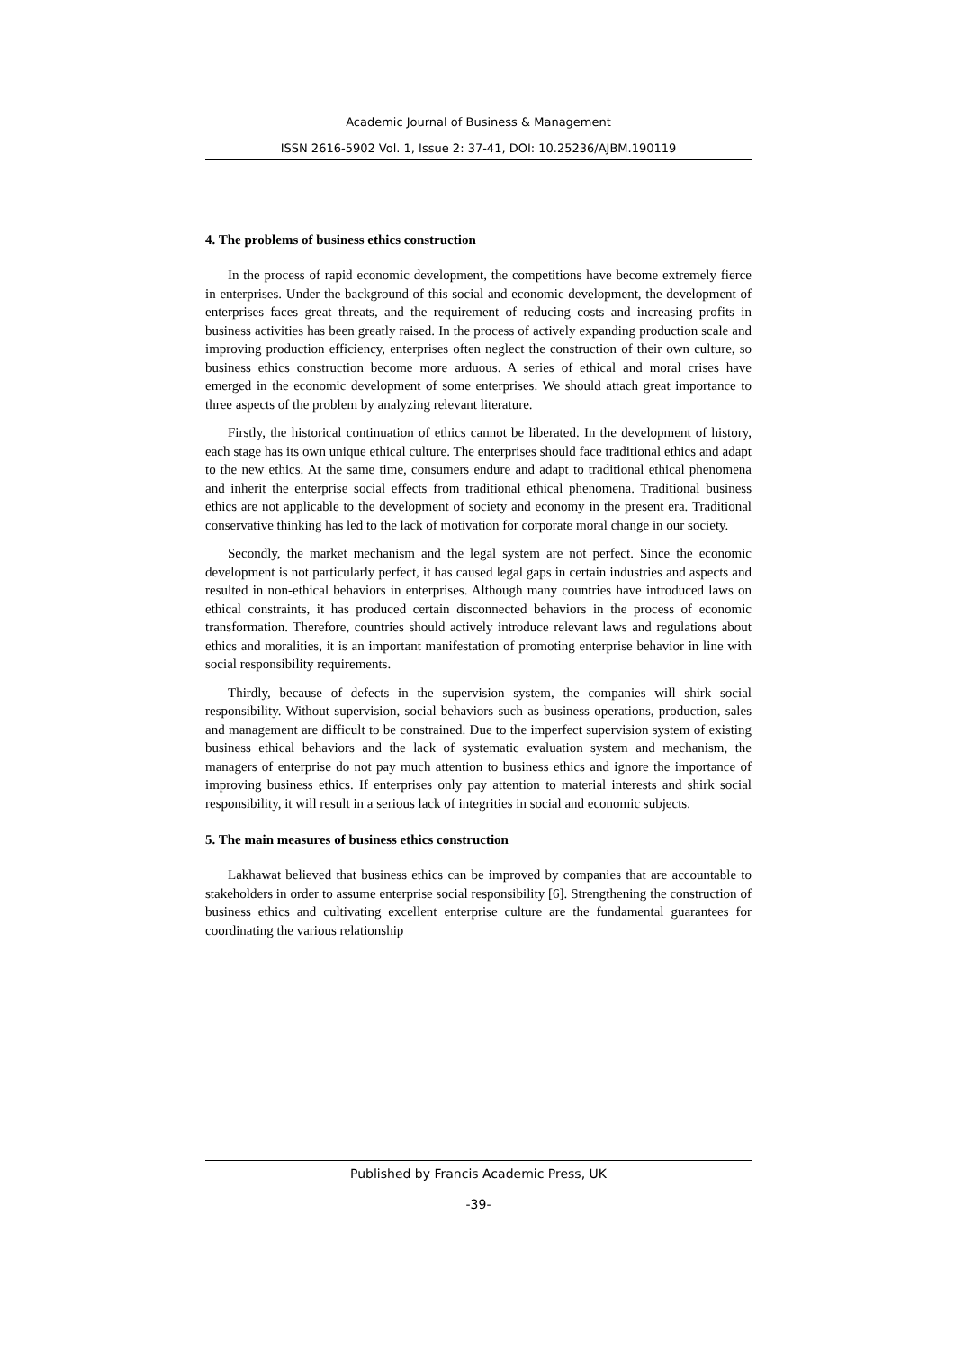Academic Journal of Business & Management
ISSN 2616-5902 Vol. 1, Issue 2: 37-41, DOI: 10.25236/AJBM.190119
4. The problems of business ethics construction
In the process of rapid economic development, the competitions have become extremely fierce in enterprises. Under the background of this social and economic development, the development of enterprises faces great threats, and the requirement of reducing costs and increasing profits in business activities has been greatly raised. In the process of actively expanding production scale and improving production efficiency, enterprises often neglect the construction of their own culture, so business ethics construction become more arduous. A series of ethical and moral crises have emerged in the economic development of some enterprises. We should attach great importance to three aspects of the problem by analyzing relevant literature.
Firstly, the historical continuation of ethics cannot be liberated. In the development of history, each stage has its own unique ethical culture. The enterprises should face traditional ethics and adapt to the new ethics. At the same time, consumers endure and adapt to traditional ethical phenomena and inherit the enterprise social effects from traditional ethical phenomena. Traditional business ethics are not applicable to the development of society and economy in the present era. Traditional conservative thinking has led to the lack of motivation for corporate moral change in our society.
Secondly, the market mechanism and the legal system are not perfect. Since the economic development is not particularly perfect, it has caused legal gaps in certain industries and aspects and resulted in non-ethical behaviors in enterprises. Although many countries have introduced laws on ethical constraints, it has produced certain disconnected behaviors in the process of economic transformation. Therefore, countries should actively introduce relevant laws and regulations about ethics and moralities, it is an important manifestation of promoting enterprise behavior in line with social responsibility requirements.
Thirdly, because of defects in the supervision system, the companies will shirk social responsibility. Without supervision, social behaviors such as business operations, production, sales and management are difficult to be constrained. Due to the imperfect supervision system of existing business ethical behaviors and the lack of systematic evaluation system and mechanism, the managers of enterprise do not pay much attention to business ethics and ignore the importance of improving business ethics. If enterprises only pay attention to material interests and shirk social responsibility, it will result in a serious lack of integrities in social and economic subjects.
5. The main measures of business ethics construction
Lakhawat believed that business ethics can be improved by companies that are accountable to stakeholders in order to assume enterprise social responsibility [6]. Strengthening the construction of business ethics and cultivating excellent enterprise culture are the fundamental guarantees for coordinating the various relationship
Published by Francis Academic Press, UK
-39-